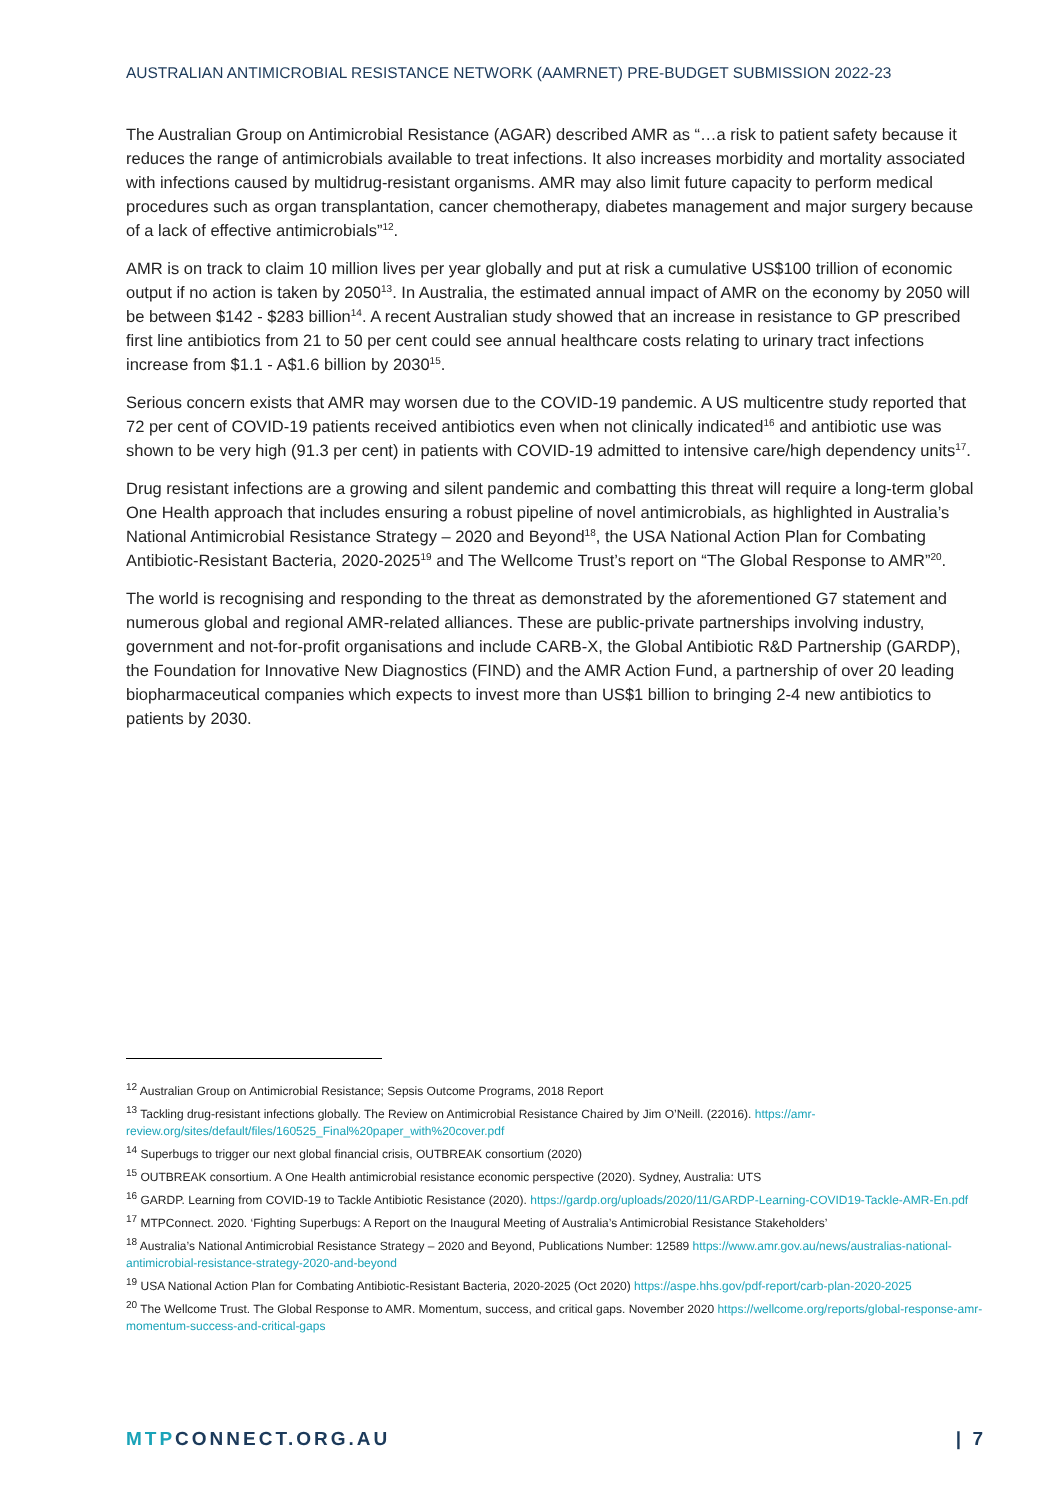AUSTRALIAN ANTIMICROBIAL RESISTANCE NETWORK (AAMRNET) PRE-BUDGET SUBMISSION 2022-23
The Australian Group on Antimicrobial Resistance (AGAR) described AMR as “…a risk to patient safety because it reduces the range of antimicrobials available to treat infections. It also increases morbidity and mortality associated with infections caused by multidrug-resistant organisms. AMR may also limit future capacity to perform medical procedures such as organ transplantation, cancer chemotherapy, diabetes management and major surgery because of a lack of effective antimicrobials”<sup>12</sup>.
AMR is on track to claim 10 million lives per year globally and put at risk a cumulative US$100 trillion of economic output if no action is taken by 2050<sup>13</sup>. In Australia, the estimated annual impact of AMR on the economy by 2050 will be between $142 - $283 billion<sup>14</sup>. A recent Australian study showed that an increase in resistance to GP prescribed first line antibiotics from 21 to 50 per cent could see annual healthcare costs relating to urinary tract infections increase from $1.1 - A$1.6 billion by 2030<sup>15</sup>.
Serious concern exists that AMR may worsen due to the COVID-19 pandemic. A US multicentre study reported that 72 per cent of COVID-19 patients received antibiotics even when not clinically indicated<sup>16</sup> and antibiotic use was shown to be very high (91.3 per cent) in patients with COVID-19 admitted to intensive care/high dependency units<sup>17</sup>.
Drug resistant infections are a growing and silent pandemic and combatting this threat will require a long-term global One Health approach that includes ensuring a robust pipeline of novel antimicrobials, as highlighted in Australia’s National Antimicrobial Resistance Strategy – 2020 and Beyond<sup>18</sup>, the USA National Action Plan for Combating Antibiotic-Resistant Bacteria, 2020-2025<sup>19</sup> and The Wellcome Trust’s report on “The Global Response to AMR”<sup>20</sup>.
The world is recognising and responding to the threat as demonstrated by the aforementioned G7 statement and numerous global and regional AMR-related alliances. These are public-private partnerships involving industry, government and not-for-profit organisations and include CARB-X, the Global Antibiotic R&D Partnership (GARDP), the Foundation for Innovative New Diagnostics (FIND) and the AMR Action Fund, a partnership of over 20 leading biopharmaceutical companies which expects to invest more than US$1 billion to bringing 2-4 new antibiotics to patients by 2030.
<sup>12</sup> Australian Group on Antimicrobial Resistance; Sepsis Outcome Programs, 2018 Report
<sup>13</sup> Tackling drug-resistant infections globally. The Review on Antimicrobial Resistance Chaired by Jim O’Neill. (22016). https://amr-review.org/sites/default/files/160525_Final%20paper_with%20cover.pdf
<sup>14</sup> Superbugs to trigger our next global financial crisis, OUTBREAK consortium (2020)
<sup>15</sup> OUTBREAK consortium. A One Health antimicrobial resistance economic perspective (2020). Sydney, Australia: UTS
<sup>16</sup> GARDP. Learning from COVID-19 to Tackle Antibiotic Resistance (2020). https://gardp.org/uploads/2020/11/GARDP-Learning-COVID19-Tackle-AMR-En.pdf
<sup>17</sup> MTPConnect. 2020. ‘Fighting Superbugs: A Report on the Inaugural Meeting of Australia’s Antimicrobial Resistance Stakeholders’
<sup>18</sup> Australia’s National Antimicrobial Resistance Strategy – 2020 and Beyond, Publications Number: 12589 https://www.amr.gov.au/news/australias-national-antimicrobial-resistance-strategy-2020-and-beyond
<sup>19</sup> USA National Action Plan for Combating Antibiotic-Resistant Bacteria, 2020-2025 (Oct 2020) https://aspe.hhs.gov/pdf-report/carb-plan-2020-2025
<sup>20</sup> The Wellcome Trust. The Global Response to AMR. Momentum, success, and critical gaps. November 2020 https://wellcome.org/reports/global-response-amr-momentum-success-and-critical-gaps
MTPCONNECT.ORG.AU | 7